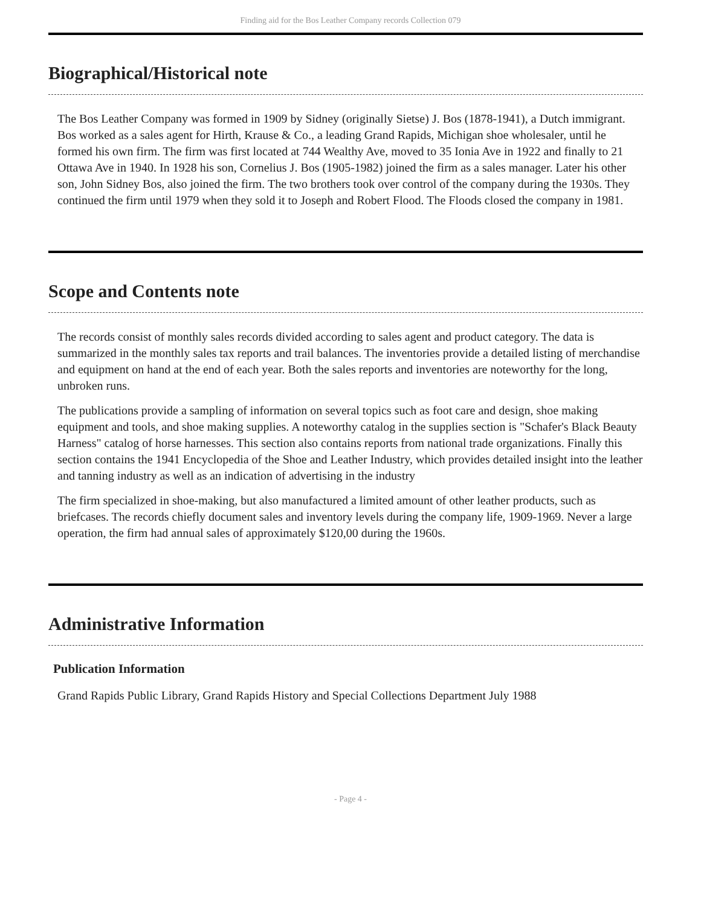Finding aid for the Bos Leather Company records Collection 079
Biographical/Historical note
The Bos Leather Company was formed in 1909 by Sidney (originally Sietse) J. Bos (1878-1941), a Dutch immigrant. Bos worked as a sales agent for Hirth, Krause & Co., a leading Grand Rapids, Michigan shoe wholesaler, until he formed his own firm. The firm was first located at 744 Wealthy Ave, moved to 35 Ionia Ave in 1922 and finally to 21 Ottawa Ave in 1940. In 1928 his son, Cornelius J. Bos (1905-1982) joined the firm as a sales manager. Later his other son, John Sidney Bos, also joined the firm. The two brothers took over control of the company during the 1930s. They continued the firm until 1979 when they sold it to Joseph and Robert Flood. The Floods closed the company in 1981.
Scope and Contents note
The records consist of monthly sales records divided according to sales agent and product category. The data is summarized in the monthly sales tax reports and trail balances. The inventories provide a detailed listing of merchandise and equipment on hand at the end of each year. Both the sales reports and inventories are noteworthy for the long, unbroken runs.
The publications provide a sampling of information on several topics such as foot care and design, shoe making equipment and tools, and shoe making supplies. A noteworthy catalog in the supplies section is "Schafer's Black Beauty Harness" catalog of horse harnesses. This section also contains reports from national trade organizations. Finally this section contains the 1941 Encyclopedia of the Shoe and Leather Industry, which provides detailed insight into the leather and tanning industry as well as an indication of advertising in the industry
The firm specialized in shoe-making, but also manufactured a limited amount of other leather products, such as briefcases. The records chiefly document sales and inventory levels during the company life, 1909-1969. Never a large operation, the firm had annual sales of approximately $120,00 during the 1960s.
Administrative Information
Publication Information
Grand Rapids Public Library, Grand Rapids History and Special Collections Department July 1988
- Page 4 -